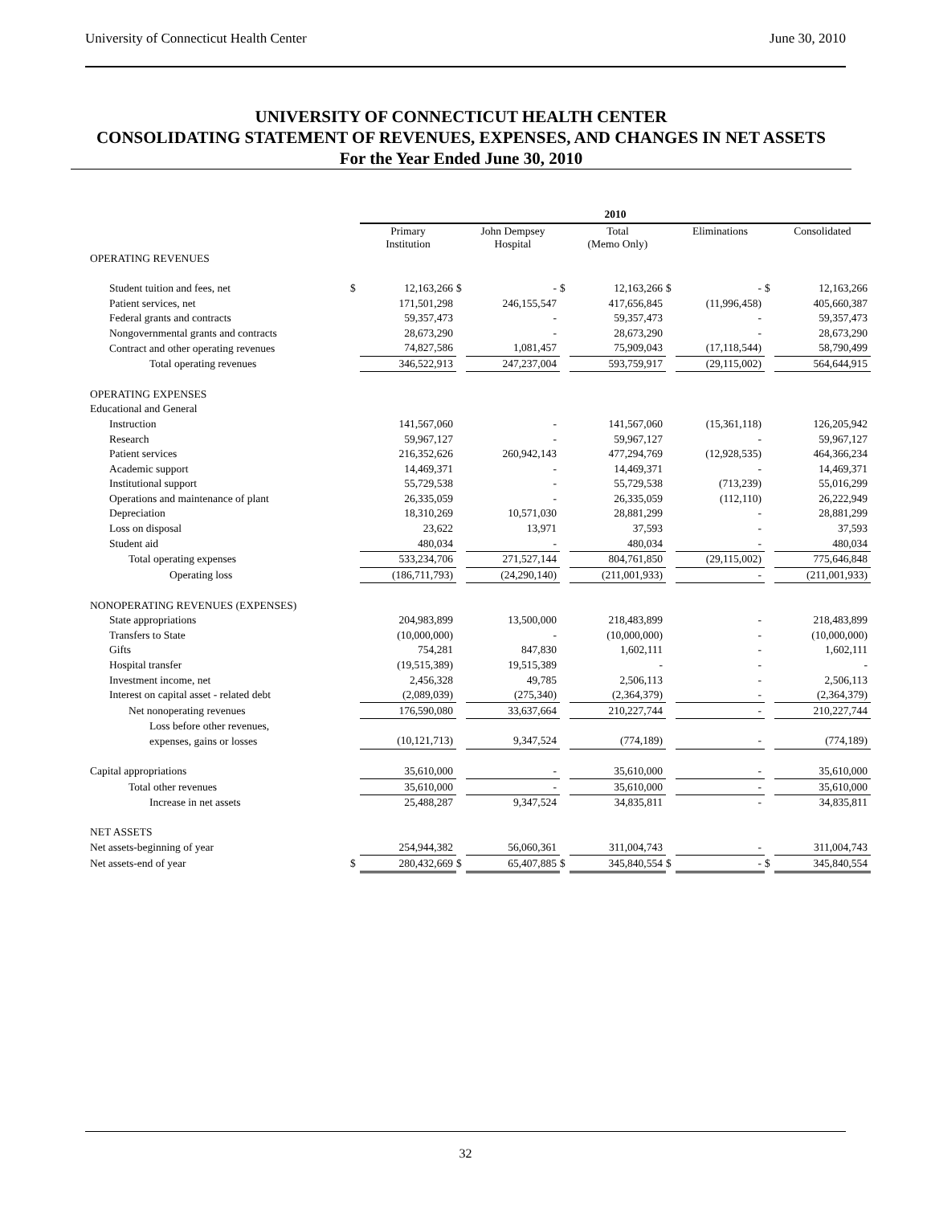University of Connecticut Health Center June 30, 2010
UNIVERSITY OF CONNECTICUT HEALTH CENTER
CONSOLIDATING STATEMENT OF REVENUES, EXPENSES, AND CHANGES IN NET ASSETS
For the Year Ended June 30, 2010
| | | 2010 | | | | | | | | |
| | | Primary Institution | | John Dempsey Hospital | | Total (Memo Only) | | Eliminations | | Consolidated |
| OPERATING REVENUES | | | | | | | | | | |
| Student tuition and fees, net | $ | 12,163,266 | $ | - | $ | 12,163,266 | $ | - | $ | 12,163,266 |
| Patient services, net | | 171,501,298 | | 246,155,547 | | 417,656,845 | | (11,996,458) | | 405,660,387 |
| Federal grants and contracts | | 59,357,473 | | - | | 59,357,473 | | - | | 59,357,473 |
| Nongovernmental grants and contracts | | 28,673,290 | | - | | 28,673,290 | | - | | 28,673,290 |
| Contract and other operating revenues | | 74,827,586 | | 1,081,457 | | 75,909,043 | | (17,118,544) | | 58,790,499 |
| Total operating revenues | | 346,522,913 | | 247,237,004 | | 593,759,917 | | (29,115,002) | | 564,644,915 |
| OPERATING EXPENSES | | | | | | | | | | |
| Educational and General | | | | | | | | | | |
| Instruction | | 141,567,060 | | - | | 141,567,060 | | (15,361,118) | | 126,205,942 |
| Research | | 59,967,127 | | - | | 59,967,127 | | - | | 59,967,127 |
| Patient services | | 216,352,626 | | 260,942,143 | | 477,294,769 | | (12,928,535) | | 464,366,234 |
| Academic support | | 14,469,371 | | - | | 14,469,371 | | - | | 14,469,371 |
| Institutional support | | 55,729,538 | | - | | 55,729,538 | | (713,239) | | 55,016,299 |
| Operations and maintenance of plant | | 26,335,059 | | - | | 26,335,059 | | (112,110) | | 26,222,949 |
| Depreciation | | 18,310,269 | | 10,571,030 | | 28,881,299 | | - | | 28,881,299 |
| Loss on disposal | | 23,622 | | 13,971 | | 37,593 | | - | | 37,593 |
| Student aid | | 480,034 | | - | | 480,034 | | - | | 480,034 |
| Total operating expenses | | 533,234,706 | | 271,527,144 | | 804,761,850 | | (29,115,002) | | 775,646,848 |
| Operating loss | | (186,711,793) | | (24,290,140) | | (211,001,933) | | - | | (211,001,933) |
| NONOPERATING REVENUES (EXPENSES) | | | | | | | | | | |
| State appropriations | | 204,983,899 | | 13,500,000 | | 218,483,899 | | - | | 218,483,899 |
| Transfers to State | | (10,000,000) | | - | | (10,000,000) | | - | | (10,000,000) |
| Gifts | | 754,281 | | 847,830 | | 1,602,111 | | - | | 1,602,111 |
| Hospital transfer | | (19,515,389) | | 19,515,389 | | - | | - | | - |
| Investment income, net | | 2,456,328 | | 49,785 | | 2,506,113 | | - | | 2,506,113 |
| Interest on capital asset - related debt | | (2,089,039) | | (275,340) | | (2,364,379) | | - | | (2,364,379) |
| Net nonoperating revenues | | 176,590,080 | | 33,637,664 | | 210,227,744 | | - | | 210,227,744 |
| Loss before other revenues, | | | | | | | | | | |
| expenses, gains or losses | | (10,121,713) | | 9,347,524 | | (774,189) | | - | | (774,189) |
| Capital appropriations | | 35,610,000 | | - | | 35,610,000 | | - | | 35,610,000 |
| Total other revenues | | 35,610,000 | | - | | 35,610,000 | | - | | 35,610,000 |
| Increase in net assets | | 25,488,287 | | 9,347,524 | | 34,835,811 | | - | | 34,835,811 |
| NET ASSETS | | | | | | | | | | |
| Net assets-beginning of year | | 254,944,382 | | 56,060,361 | | 311,004,743 | | - | | 311,004,743 |
| Net assets-end of year | $ | 280,432,669 | $ | 65,407,885 | $ | 345,840,554 | $ | - | $ | 345,840,554 |
32